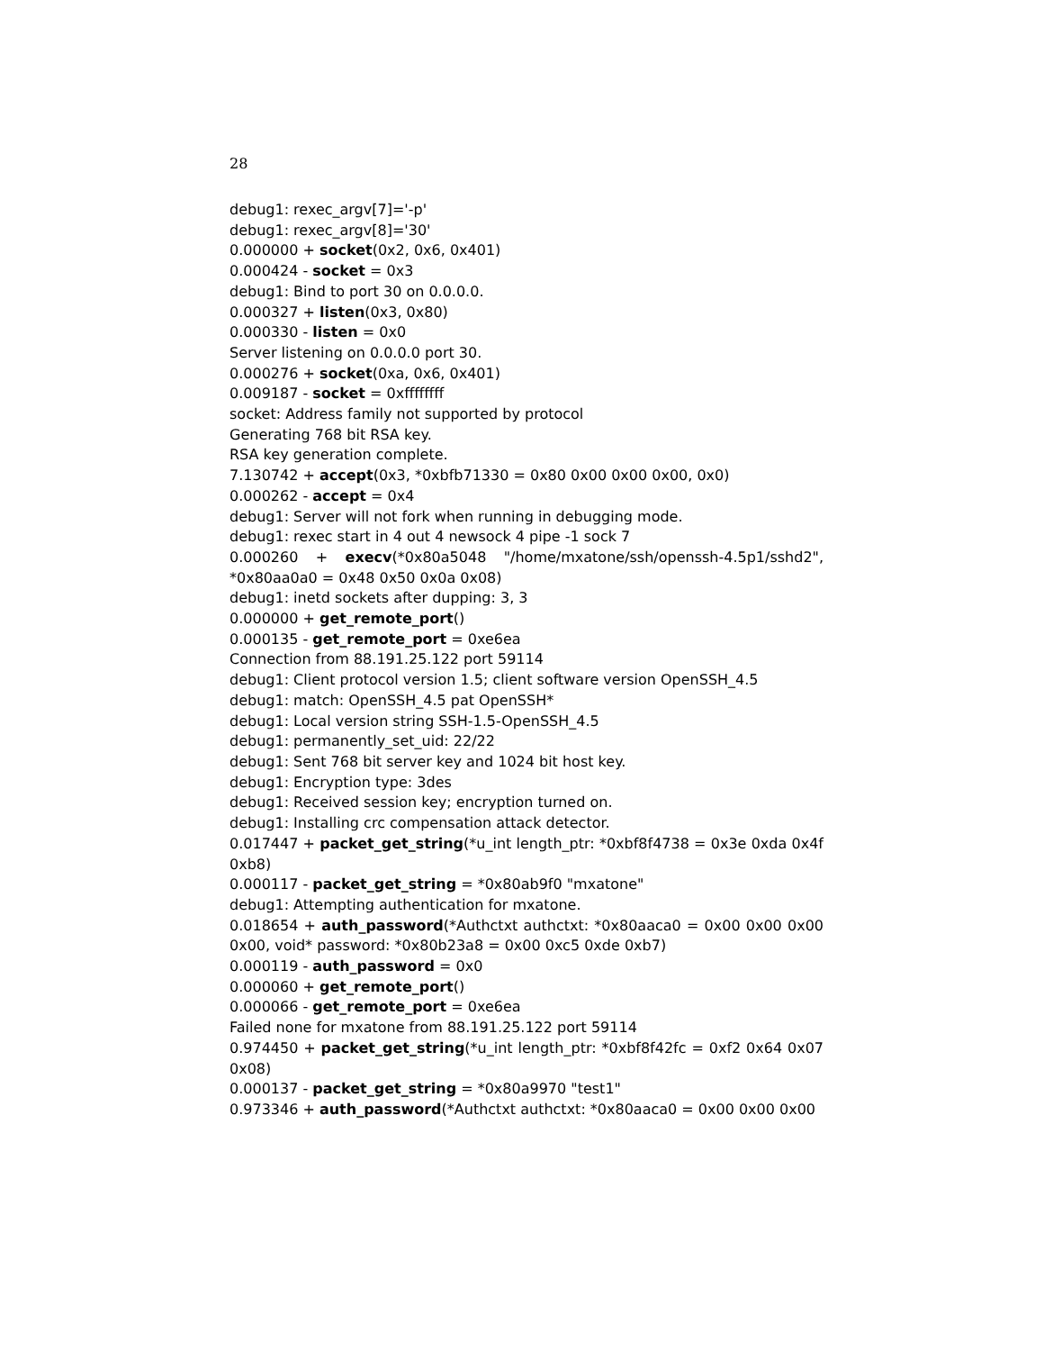28
debug1: rexec_argv[7]='-p'
debug1: rexec_argv[8]='30'
0.000000 + socket(0x2, 0x6, 0x401)
0.000424 - socket = 0x3
debug1: Bind to port 30 on 0.0.0.0.
0.000327 + listen(0x3, 0x80)
0.000330 - listen = 0x0
Server listening on 0.0.0.0 port 30.
0.000276 + socket(0xa, 0x6, 0x401)
0.009187 - socket = 0xffffffff
socket: Address family not supported by protocol
Generating 768 bit RSA key.
RSA key generation complete.
7.130742 + accept(0x3, *0xbfb71330 = 0x80 0x00 0x00 0x00, 0x0)
0.000262 - accept = 0x4
debug1: Server will not fork when running in debugging mode.
debug1: rexec start in 4 out 4 newsock 4 pipe -1 sock 7
0.000260 + execv(*0x80a5048 "/home/mxatone/ssh/openssh-4.5p1/sshd2", *0x80aa0a0 = 0x48 0x50 0x0a 0x08)
debug1: inetd sockets after dupping: 3, 3
0.000000 + get_remote_port()
0.000135 - get_remote_port = 0xe6ea
Connection from 88.191.25.122 port 59114
debug1: Client protocol version 1.5; client software version OpenSSH_4.5
debug1: match: OpenSSH_4.5 pat OpenSSH*
debug1: Local version string SSH-1.5-OpenSSH_4.5
debug1: permanently_set_uid: 22/22
debug1: Sent 768 bit server key and 1024 bit host key.
debug1: Encryption type: 3des
debug1: Received session key; encryption turned on.
debug1: Installing crc compensation attack detector.
0.017447 + packet_get_string(*u_int length_ptr: *0xbf8f4738 = 0x3e 0xda 0x4f 0xb8)
0.000117 - packet_get_string = *0x80ab9f0 "mxatone"
debug1: Attempting authentication for mxatone.
0.018654 + auth_password(*Authctxt authctxt: *0x80aaca0 = 0x00 0x00 0x00 0x00, void* password: *0x80b23a8 = 0x00 0xc5 0xde 0xb7)
0.000119 - auth_password = 0x0
0.000060 + get_remote_port()
0.000066 - get_remote_port = 0xe6ea
Failed none for mxatone from 88.191.25.122 port 59114
0.974450 + packet_get_string(*u_int length_ptr: *0xbf8f42fc = 0xf2 0x64 0x07 0x08)
0.000137 - packet_get_string = *0x80a9970 "test1"
0.973346 + auth_password(*Authctxt authctxt: *0x80aaca0 = 0x00 0x00 0x00